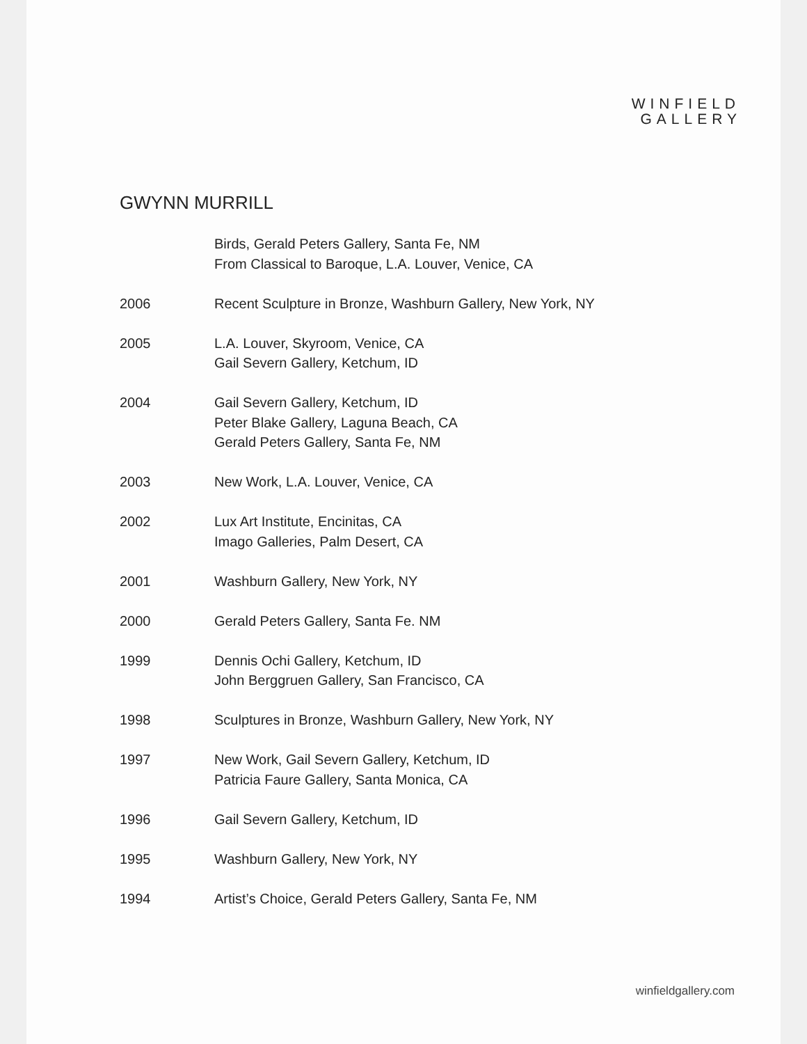WINFIELD
GALLERY
GWYNN MURRILL
Birds, Gerald Peters Gallery, Santa Fe, NM
From Classical to Baroque, L.A. Louver, Venice, CA
2006 Recent Sculpture in Bronze, Washburn Gallery, New York, NY
2005 L.A. Louver, Skyroom, Venice, CA
Gail Severn Gallery, Ketchum, ID
2004 Gail Severn Gallery, Ketchum, ID
Peter Blake Gallery, Laguna Beach, CA
Gerald Peters Gallery, Santa Fe, NM
2003 New Work, L.A. Louver, Venice, CA
2002 Lux Art Institute, Encinitas, CA
Imago Galleries, Palm Desert, CA
2001 Washburn Gallery, New York, NY
2000 Gerald Peters Gallery, Santa Fe. NM
1999 Dennis Ochi Gallery, Ketchum, ID
John Berggruen Gallery, San Francisco, CA
1998 Sculptures in Bronze, Washburn Gallery, New York, NY
1997 New Work, Gail Severn Gallery, Ketchum, ID
Patricia Faure Gallery, Santa Monica, CA
1996 Gail Severn Gallery, Ketchum, ID
1995 Washburn Gallery, New York, NY
1994 Artist’s Choice, Gerald Peters Gallery, Santa Fe, NM
winfieldgallery.com